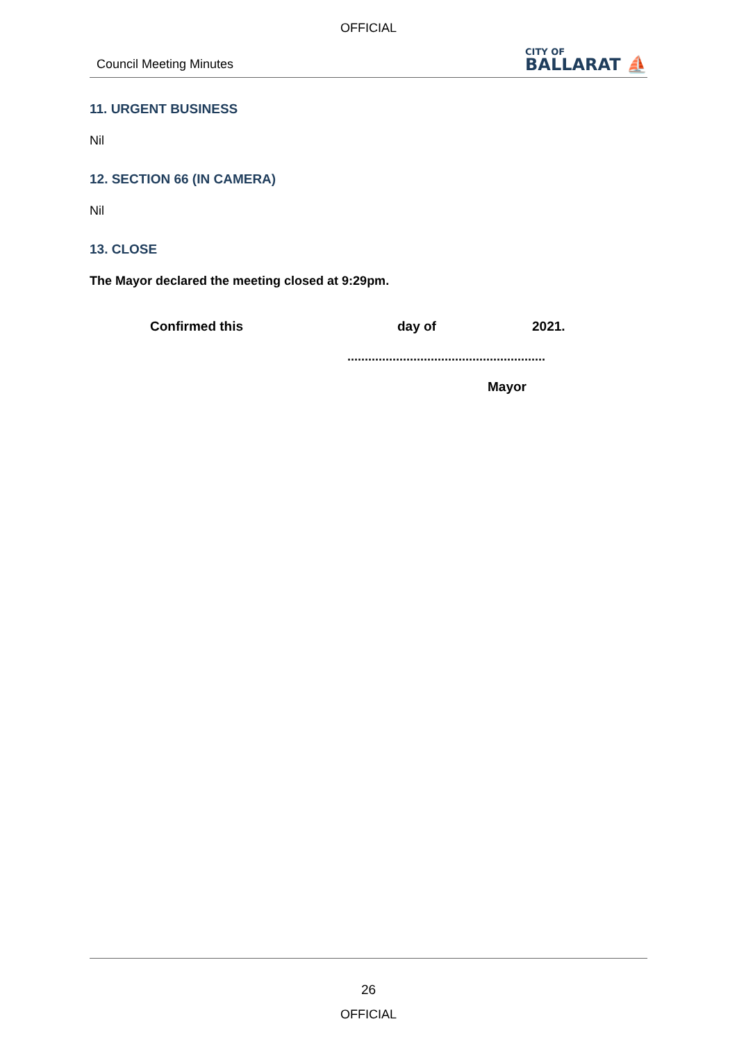OFFICIAL
Council Meeting Minutes
CITY OF
BALLARAT ⛵
11. URGENT BUSINESS
Nil
12. SECTION 66 (IN CAMERA)
Nil
13. CLOSE
The Mayor declared the meeting closed at 9:29pm.
Confirmed this day of 2021.
.........................................................
Mayor
26
OFFICIAL